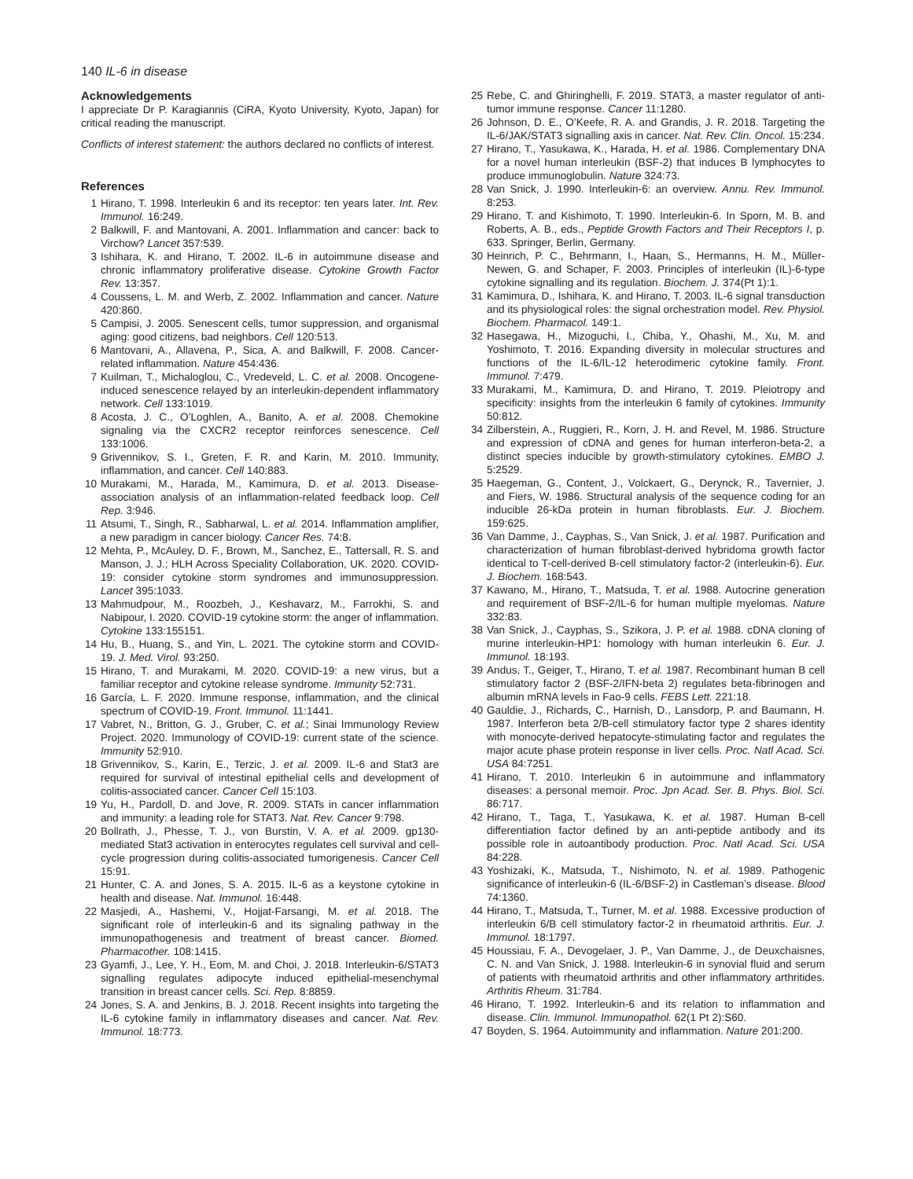140 IL-6 in disease
Acknowledgements
I appreciate Dr P. Karagiannis (CiRA, Kyoto University, Kyoto, Japan) for critical reading the manuscript.
Conflicts of interest statement: the authors declared no conflicts of interest.
References
1 Hirano, T. 1998. Interleukin 6 and its receptor: ten years later. Int. Rev. Immunol. 16:249.
2 Balkwill, F. and Mantovani, A. 2001. Inflammation and cancer: back to Virchow? Lancet 357:539.
3 Ishihara, K. and Hirano, T. 2002. IL-6 in autoimmune disease and chronic inflammatory proliferative disease. Cytokine Growth Factor Rev. 13:357.
4 Coussens, L. M. and Werb, Z. 2002. Inflammation and cancer. Nature 420:860.
5 Campisi, J. 2005. Senescent cells, tumor suppression, and organismal aging: good citizens, bad neighbors. Cell 120:513.
6 Mantovani, A., Allavena, P., Sica, A. and Balkwill, F. 2008. Cancer-related inflammation. Nature 454:436.
7 Kuilman, T., Michaloglou, C., Vredeveld, L. C. et al. 2008. Oncogene-induced senescence relayed by an interleukin-dependent inflammatory network. Cell 133:1019.
8 Acosta, J. C., O’Loghlen, A., Banito, A. et al. 2008. Chemokine signaling via the CXCR2 receptor reinforces senescence. Cell 133:1006.
9 Grivennikov, S. I., Greten, F. R. and Karin, M. 2010. Immunity, inflammation, and cancer. Cell 140:883.
10 Murakami, M., Harada, M., Kamimura, D. et al. 2013. Disease-association analysis of an inflammation-related feedback loop. Cell Rep. 3:946.
11 Atsumi, T., Singh, R., Sabharwal, L. et al. 2014. Inflammation amplifier, a new paradigm in cancer biology. Cancer Res. 74:8.
12 Mehta, P., McAuley, D. F., Brown, M., Sanchez, E., Tattersall, R. S. and Manson, J. J.; HLH Across Speciality Collaboration, UK. 2020. COVID-19: consider cytokine storm syndromes and immunosuppression. Lancet 395:1033.
13 Mahmudpour, M., Roozbeh, J., Keshavarz, M., Farrokhi, S. and Nabipour, I. 2020. COVID-19 cytokine storm: the anger of inflammation. Cytokine 133:155151.
14 Hu, B., Huang, S., and Yin, L. 2021. The cytokine storm and COVID-19. J. Med. Virol. 93:250.
15 Hirano, T. and Murakami, M. 2020. COVID-19: a new virus, but a familiar receptor and cytokine release syndrome. Immunity 52:731.
16 García, L. F. 2020. Immune response, inflammation, and the clinical spectrum of COVID-19. Front. Immunol. 11:1441.
17 Vabret, N., Britton, G. J., Gruber, C. et al.; Sinai Immunology Review Project. 2020. Immunology of COVID-19: current state of the science. Immunity 52:910.
18 Grivennikov, S., Karin, E., Terzic, J. et al. 2009. IL-6 and Stat3 are required for survival of intestinal epithelial cells and development of colitis-associated cancer. Cancer Cell 15:103.
19 Yu, H., Pardoll, D. and Jove, R. 2009. STATs in cancer inflammation and immunity: a leading role for STAT3. Nat. Rev. Cancer 9:798.
20 Bollrath, J., Phesse, T. J., von Burstin, V. A. et al. 2009. gp130-mediated Stat3 activation in enterocytes regulates cell survival and cell-cycle progression during colitis-associated tumorigenesis. Cancer Cell 15:91.
21 Hunter, C. A. and Jones, S. A. 2015. IL-6 as a keystone cytokine in health and disease. Nat. Immunol. 16:448.
22 Masjedi, A., Hashemi, V., Hojjat-Farsangi, M. et al. 2018. The significant role of interleukin-6 and its signaling pathway in the immunopathogenesis and treatment of breast cancer. Biomed. Pharmacother. 108:1415.
23 Gyamfi, J., Lee, Y. H., Eom, M. and Choi, J. 2018. Interleukin-6/STAT3 signalling regulates adipocyte induced epithelial-mesenchymal transition in breast cancer cells. Sci. Rep. 8:8859.
24 Jones, S. A. and Jenkins, B. J. 2018. Recent insights into targeting the IL-6 cytokine family in inflammatory diseases and cancer. Nat. Rev. Immunol. 18:773.
25 Rebe, C. and Ghiringhelli, F. 2019. STAT3, a master regulator of anti-tumor immune response. Cancer 11:1280.
26 Johnson, D. E., O’Keefe, R. A. and Grandis, J. R. 2018. Targeting the IL-6/JAK/STAT3 signalling axis in cancer. Nat. Rev. Clin. Oncol. 15:234.
27 Hirano, T., Yasukawa, K., Harada, H. et al. 1986. Complementary DNA for a novel human interleukin (BSF-2) that induces B lymphocytes to produce immunoglobulin. Nature 324:73.
28 Van Snick, J. 1990. Interleukin-6: an overview. Annu. Rev. Immunol. 8:253.
29 Hirano, T. and Kishimoto, T. 1990. Interleukin-6. In Sporn, M. B. and Roberts, A. B., eds., Peptide Growth Factors and Their Receptors I, p. 633. Springer, Berlin, Germany.
30 Heinrich, P. C., Behrmann, I., Haan, S., Hermanns, H. M., Müller-Newen, G. and Schaper, F. 2003. Principles of interleukin (IL)-6-type cytokine signalling and its regulation. Biochem. J. 374(Pt 1):1.
31 Kamimura, D., Ishihara, K. and Hirano, T. 2003. IL-6 signal transduction and its physiological roles: the signal orchestration model. Rev. Physiol. Biochem. Pharmacol. 149:1.
32 Hasegawa, H., Mizoguchi, I., Chiba, Y., Ohashi, M., Xu, M. and Yoshimoto, T. 2016. Expanding diversity in molecular structures and functions of the IL-6/IL-12 heterodimeric cytokine family. Front. Immunol. 7:479.
33 Murakami, M., Kamimura, D. and Hirano, T. 2019. Pleiotropy and specificity: insights from the interleukin 6 family of cytokines. Immunity 50:812.
34 Zilberstein, A., Ruggieri, R., Korn, J. H. and Revel, M. 1986. Structure and expression of cDNA and genes for human interferon-beta-2, a distinct species inducible by growth-stimulatory cytokines. EMBO J. 5:2529.
35 Haegeman, G., Content, J., Volckaert, G., Derynck, R., Tavernier, J. and Fiers, W. 1986. Structural analysis of the sequence coding for an inducible 26-kDa protein in human fibroblasts. Eur. J. Biochem. 159:625.
36 Van Damme, J., Cayphas, S., Van Snick, J. et al. 1987. Purification and characterization of human fibroblast-derived hybridoma growth factor identical to T-cell-derived B-cell stimulatory factor-2 (interleukin-6). Eur. J. Biochem. 168:543.
37 Kawano, M., Hirano, T., Matsuda, T. et al. 1988. Autocrine generation and requirement of BSF-2/IL-6 for human multiple myelomas. Nature 332:83.
38 Van Snick, J., Cayphas, S., Szikora, J. P. et al. 1988. cDNA cloning of murine interleukin-HP1: homology with human interleukin 6. Eur. J. Immunol. 18:193.
39 Andus, T., Geiger, T., Hirano, T. et al. 1987. Recombinant human B cell stimulatory factor 2 (BSF-2/IFN-beta 2) regulates beta-fibrinogen and albumin mRNA levels in Fao-9 cells. FEBS Lett. 221:18.
40 Gauldie, J., Richards, C., Harnish, D., Lansdorp, P. and Baumann, H. 1987. Interferon beta 2/B-cell stimulatory factor type 2 shares identity with monocyte-derived hepatocyte-stimulating factor and regulates the major acute phase protein response in liver cells. Proc. Natl Acad. Sci. USA 84:7251.
41 Hirano, T. 2010. Interleukin 6 in autoimmune and inflammatory diseases: a personal memoir. Proc. Jpn Acad. Ser. B. Phys. Biol. Sci. 86:717.
42 Hirano, T., Taga, T., Yasukawa, K. et al. 1987. Human B-cell differentiation factor defined by an anti-peptide antibody and its possible role in autoantibody production. Proc. Natl Acad. Sci. USA 84:228.
43 Yoshizaki, K., Matsuda, T., Nishimoto, N. et al. 1989. Pathogenic significance of interleukin-6 (IL-6/BSF-2) in Castleman’s disease. Blood 74:1360.
44 Hirano, T., Matsuda, T., Turner, M. et al. 1988. Excessive production of interleukin 6/B cell stimulatory factor-2 in rheumatoid arthritis. Eur. J. Immunol. 18:1797.
45 Houssiau, F. A., Devogelaer, J. P., Van Damme, J., de Deuxchaisnes, C. N. and Van Snick, J. 1988. Interleukin-6 in synovial fluid and serum of patients with rheumatoid arthritis and other inflammatory arthritides. Arthritis Rheum. 31:784.
46 Hirano, T. 1992. Interleukin-6 and its relation to inflammation and disease. Clin. Immunol. Immunopathol. 62(1 Pt 2):S60.
47 Boyden, S. 1964. Autoimmunity and inflammation. Nature 201:200.